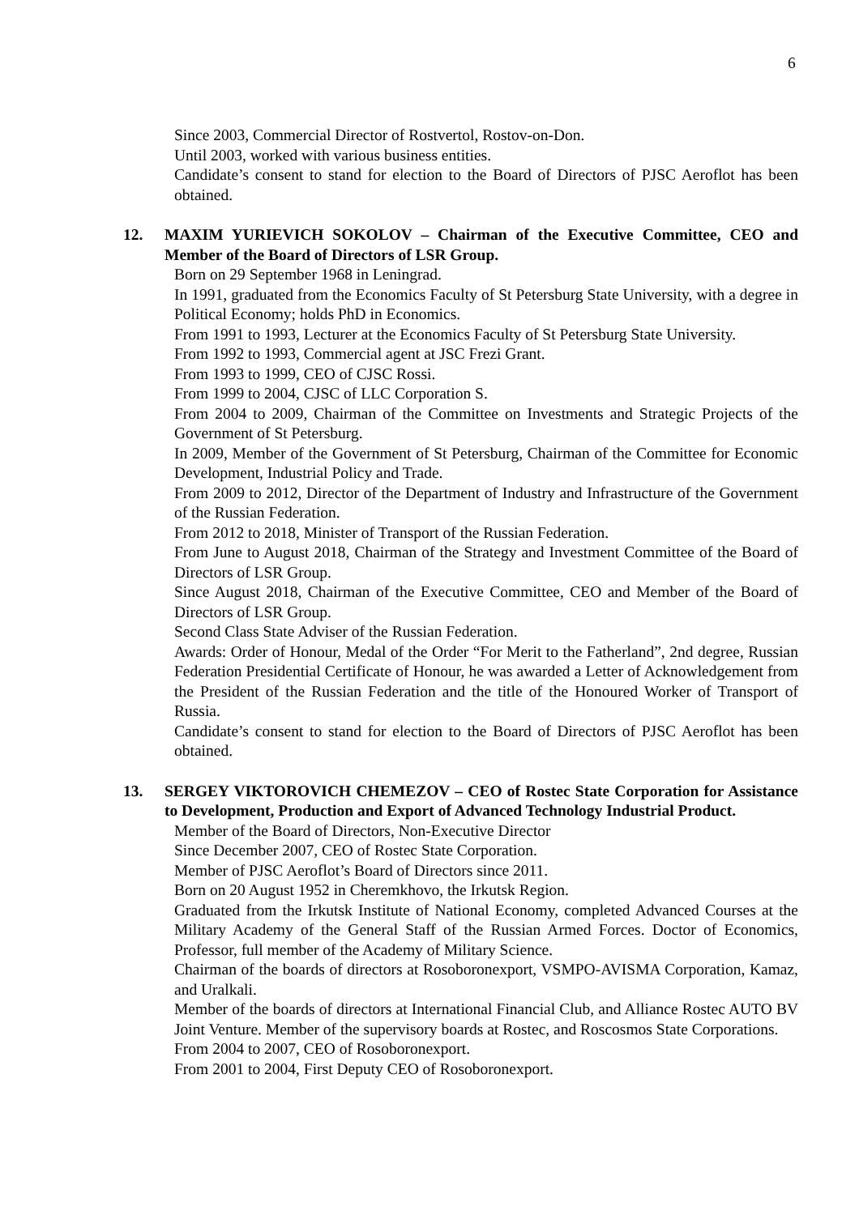6
Since 2003, Commercial Director of Rostvertol, Rostov-on-Don.
Until 2003, worked with various business entities.
Candidate’s consent to stand for election to the Board of Directors of PJSC Aeroflot has been obtained.
12. MAXIM YURIEVICH SOKOLOV – Chairman of the Executive Committee, CEO and Member of the Board of Directors of LSR Group.
Born on 29 September 1968 in Leningrad.
In 1991, graduated from the Economics Faculty of St Petersburg State University, with a degree in Political Economy; holds PhD in Economics.
From 1991 to 1993, Lecturer at the Economics Faculty of St Petersburg State University.
From 1992 to 1993, Commercial agent at JSC Frezi Grant.
From 1993 to 1999, CEO of CJSC Rossi.
From 1999 to 2004, CJSC of LLC Corporation S.
From 2004 to 2009, Chairman of the Committee on Investments and Strategic Projects of the Government of St Petersburg.
In 2009, Member of the Government of St Petersburg, Chairman of the Committee for Economic Development, Industrial Policy and Trade.
From 2009 to 2012, Director of the Department of Industry and Infrastructure of the Government of the Russian Federation.
From 2012 to 2018, Minister of Transport of the Russian Federation.
From June to August 2018, Chairman of the Strategy and Investment Committee of the Board of Directors of LSR Group.
Since August 2018, Chairman of the Executive Committee, CEO and Member of the Board of Directors of LSR Group.
Second Class State Adviser of the Russian Federation.
Awards: Order of Honour, Medal of the Order “For Merit to the Fatherland”, 2nd degree, Russian Federation Presidential Certificate of Honour, he was awarded a Letter of Acknowledgement from the President of the Russian Federation and the title of the Honoured Worker of Transport of Russia.
Candidate’s consent to stand for election to the Board of Directors of PJSC Aeroflot has been obtained.
13. SERGEY VIKTOROVICH CHEMEZOV – CEO of Rostec State Corporation for Assistance to Development, Production and Export of Advanced Technology Industrial Product.
Member of the Board of Directors, Non-Executive Director
Since December 2007, CEO of Rostec State Corporation.
Member of PJSC Aeroflot’s Board of Directors since 2011.
Born on 20 August 1952 in Cheremkhovo, the Irkutsk Region.
Graduated from the Irkutsk Institute of National Economy, completed Advanced Courses at the Military Academy of the General Staff of the Russian Armed Forces. Doctor of Economics, Professor, full member of the Academy of Military Science.
Chairman of the boards of directors at Rosoboronexport, VSMPO-AVISMA Corporation, Kamaz, and Uralkali.
Member of the boards of directors at International Financial Club, and Alliance Rostec AUTO BV Joint Venture. Member of the supervisory boards at Rostec, and Roscosmos State Corporations.
From 2004 to 2007, CEO of Rosoboronexport.
From 2001 to 2004, First Deputy CEO of Rosoboronexport.